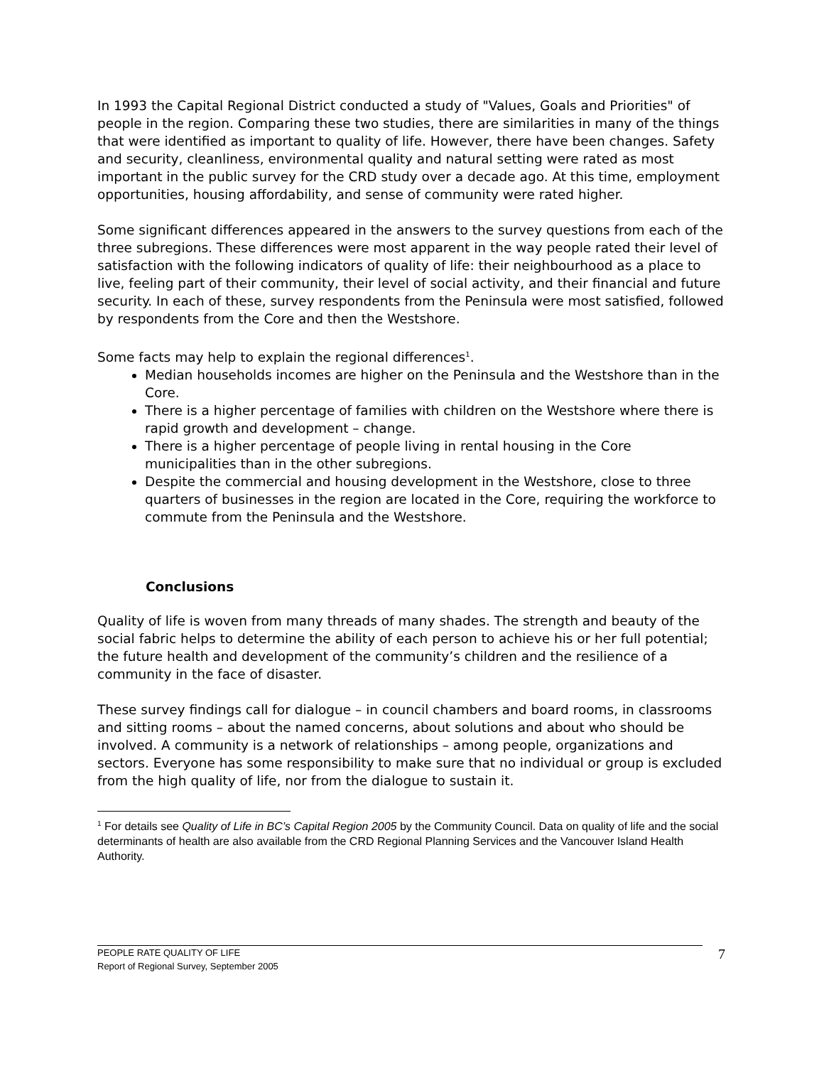In 1993 the Capital Regional District conducted a study of "Values, Goals and Priorities" of people in the region. Comparing these two studies, there are similarities in many of the things that were identified as important to quality of life. However, there have been changes. Safety and security, cleanliness, environmental quality and natural setting were rated as most important in the public survey for the CRD study over a decade ago. At this time, employment opportunities, housing affordability, and sense of community were rated higher.
Some significant differences appeared in the answers to the survey questions from each of the three subregions. These differences were most apparent in the way people rated their level of satisfaction with the following indicators of quality of life: their neighbourhood as a place to live, feeling part of their community, their level of social activity, and their financial and future security. In each of these, survey respondents from the Peninsula were most satisfied, followed by respondents from the Core and then the Westshore.
Some facts may help to explain the regional differences<sup>1</sup>.
Median households incomes are higher on the Peninsula and the Westshore than in the Core.
There is a higher percentage of families with children on the Westshore where there is rapid growth and development – change.
There is a higher percentage of people living in rental housing in the Core municipalities than in the other subregions.
Despite the commercial and housing development in the Westshore, close to three quarters of businesses in the region are located in the Core, requiring the workforce to commute from the Peninsula and the Westshore.
Conclusions
Quality of life is woven from many threads of many shades. The strength and beauty of the social fabric helps to determine the ability of each person to achieve his or her full potential; the future health and development of the community’s children and the resilience of a community in the face of disaster.
These survey findings call for dialogue – in council chambers and board rooms, in classrooms and sitting rooms – about the named concerns, about solutions and about who should be involved. A community is a network of relationships – among people, organizations and sectors. Everyone has some responsibility to make sure that no individual or group is excluded from the high quality of life, nor from the dialogue to sustain it.
<sup>1</sup> For details see Quality of Life in BC’s Capital Region 2005 by the Community Council. Data on quality of life and the social determinants of health are also available from the CRD Regional Planning Services and the Vancouver Island Health Authority.
PEOPLE RATE QUALITY OF LIFE
Report of Regional Survey, September 2005
7